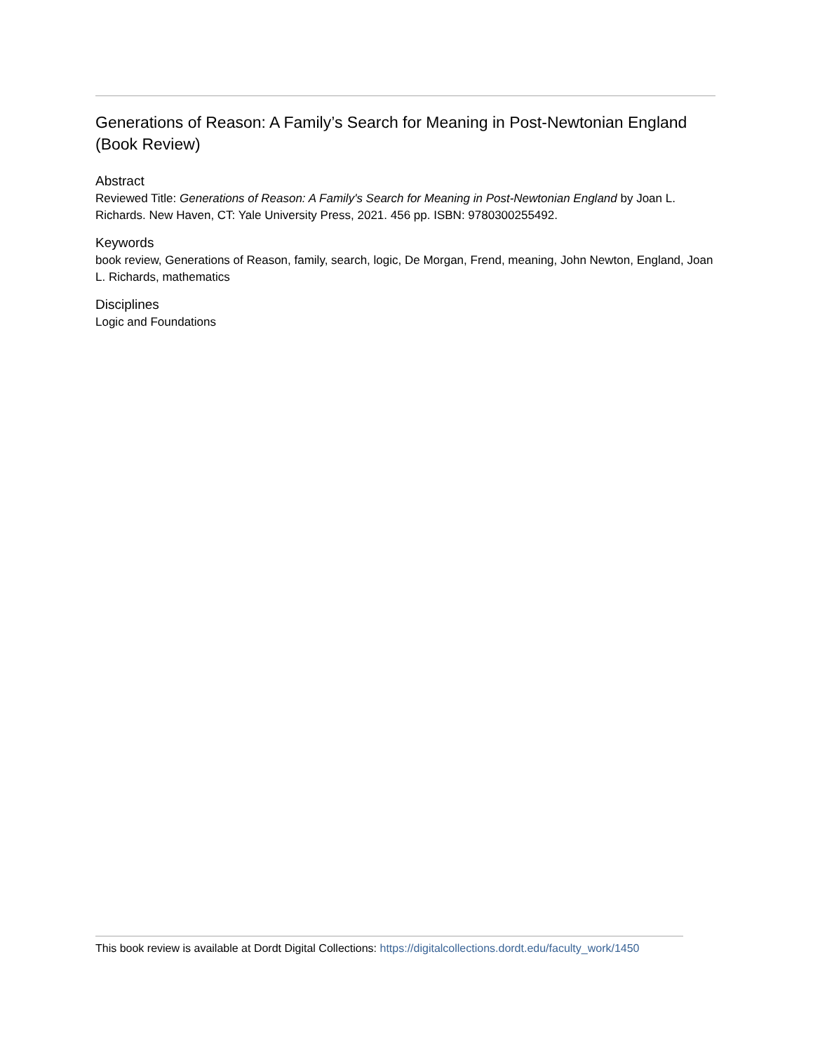Generations of Reason: A Family’s Search for Meaning in Post-Newtonian England (Book Review)
Abstract
Reviewed Title: Generations of Reason: A Family's Search for Meaning in Post-Newtonian England by Joan L. Richards. New Haven, CT: Yale University Press, 2021. 456 pp. ISBN: 9780300255492.
Keywords
book review, Generations of Reason, family, search, logic, De Morgan, Frend, meaning, John Newton, England, Joan L. Richards, mathematics
Disciplines
Logic and Foundations
This book review is available at Dordt Digital Collections: https://digitalcollections.dordt.edu/faculty_work/1450